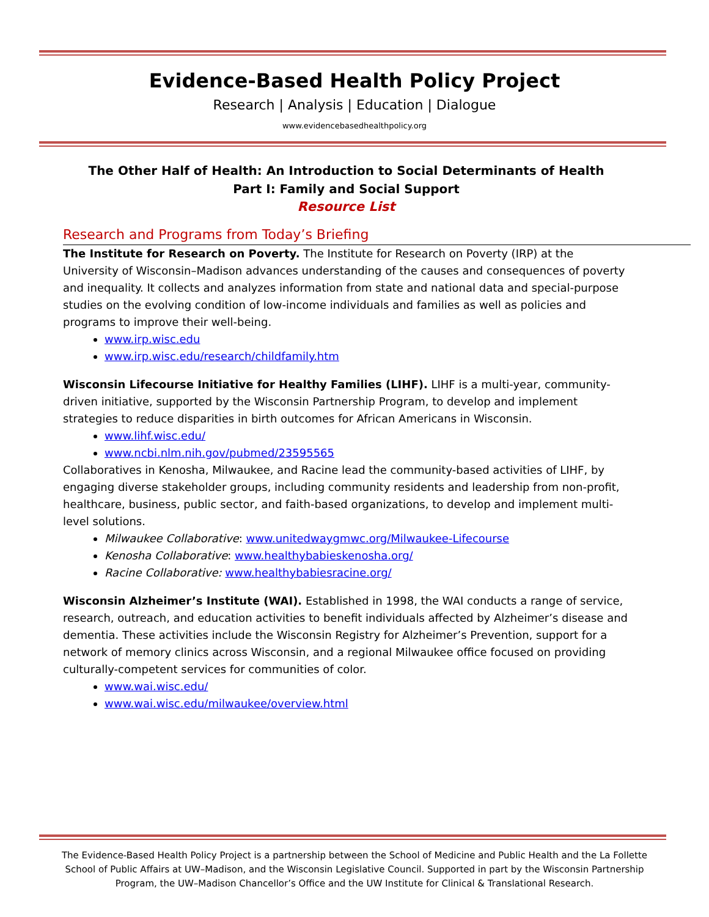Evidence-Based Health Policy Project
Research | Analysis | Education | Dialogue
www.evidencebasedhealthpolicy.org
The Other Half of Health: An Introduction to Social Determinants of Health
Part I: Family and Social Support
Resource List
Research and Programs from Today’s Briefing
The Institute for Research on Poverty. The Institute for Research on Poverty (IRP) at the University of Wisconsin–Madison advances understanding of the causes and consequences of poverty and inequality. It collects and analyzes information from state and national data and special-purpose studies on the evolving condition of low-income individuals and families as well as policies and programs to improve their well-being.
www.irp.wisc.edu
www.irp.wisc.edu/research/childfamily.htm
Wisconsin Lifecourse Initiative for Healthy Families (LIHF). LIHF is a multi-year, community-driven initiative, supported by the Wisconsin Partnership Program, to develop and implement strategies to reduce disparities in birth outcomes for African Americans in Wisconsin.
www.lihf.wisc.edu/
www.ncbi.nlm.nih.gov/pubmed/23595565
Collaboratives in Kenosha, Milwaukee, and Racine lead the community-based activities of LIHF, by engaging diverse stakeholder groups, including community residents and leadership from non-profit, healthcare, business, public sector, and faith-based organizations, to develop and implement multi-level solutions.
Milwaukee Collaborative: www.unitedwaygmwc.org/Milwaukee-Lifecourse
Kenosha Collaborative: www.healthybabieskenosha.org/
Racine Collaborative: www.healthybabiesracine.org/
Wisconsin Alzheimer’s Institute (WAI). Established in 1998, the WAI conducts a range of service, research, outreach, and education activities to benefit individuals affected by Alzheimer’s disease and dementia. These activities include the Wisconsin Registry for Alzheimer’s Prevention, support for a network of memory clinics across Wisconsin, and a regional Milwaukee office focused on providing culturally-competent services for communities of color.
www.wai.wisc.edu/
www.wai.wisc.edu/milwaukee/overview.html
The Evidence-Based Health Policy Project is a partnership between the School of Medicine and Public Health and the La Follette School of Public Affairs at UW–Madison, and the Wisconsin Legislative Council. Supported in part by the Wisconsin Partnership Program, the UW–Madison Chancellor’s Office and the UW Institute for Clinical & Translational Research.